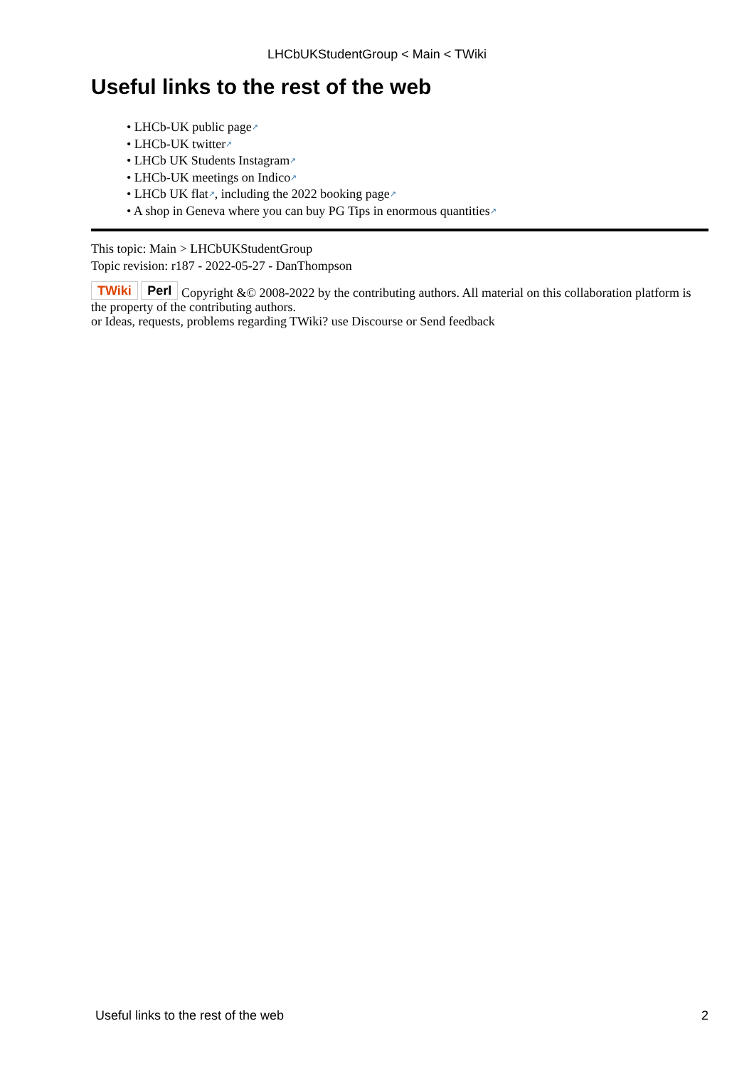LHCbUKStudentGroup < Main < TWiki
Useful links to the rest of the web
• LHCb-UK public page↗
• LHCb-UK twitter↗
• LHCb UK Students Instagram↗
• LHCb-UK meetings on Indico↗
• LHCb UK flat↗, including the 2022 booking page↗
• A shop in Geneva where you can buy PG Tips in enormous quantities↗
This topic: Main > LHCbUKStudentGroup
Topic revision: r187 - 2022-05-27 - DanThompson
TWiki Perl Copyright &© 2008-2022 by the contributing authors. All material on this collaboration platform is the property of the contributing authors.
or Ideas, requests, problems regarding TWiki? use Discourse or Send feedback
Useful links to the rest of the web 2